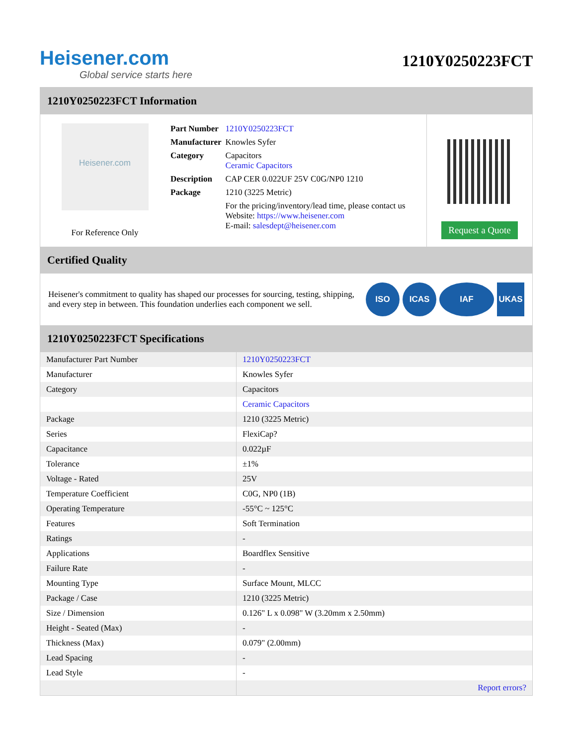Heisener.com
Global service starts here
1210Y0250223FCT
1210Y0250223FCT Information
Heisener.com
For Reference Only
| Part Number | 1210Y0250223FCT |
| Manufacturer | Knowles Syfer |
| Category | Capacitors Ceramic Capacitors |
| Description | CAP CER 0.022UF 25V C0G/NP0 1210 |
| Package | 1210 (3225 Metric) |
| | For the pricing/inventory/lead time, please contact us Website: https://www.heisener.com E-mail: salesdept@heisener.com |
Request a Quote
Certified Quality
Heisener's commitment to quality has shaped our processes for sourcing, testing, shipping, and every step in between. This foundation underlies each component we sell.
ISO ICAS IAF UKAS
1210Y0250223FCT Specifications
| Manufacturer Part Number | 1210Y0250223FCT |
| Manufacturer | Knowles Syfer |
| Category | Capacitors |
| | Ceramic Capacitors |
| Package | 1210 (3225 Metric) |
| Series | FlexiCap? |
| Capacitance | 0.022µF |
| Tolerance | ±1% |
| Voltage - Rated | 25V |
| Temperature Coefficient | C0G, NP0 (1B) |
| Operating Temperature | -55°C ~ 125°C |
| Features | Soft Termination |
| Ratings | - |
| Applications | Boardflex Sensitive |
| Failure Rate | - |
| Mounting Type | Surface Mount, MLCC |
| Package / Case | 1210 (3225 Metric) |
| Size / Dimension | 0.126" L x 0.098" W (3.20mm x 2.50mm) |
| Height - Seated (Max) | - |
| Thickness (Max) | 0.079" (2.00mm) |
| Lead Spacing | - |
| Lead Style | - |
| | Report errors? |